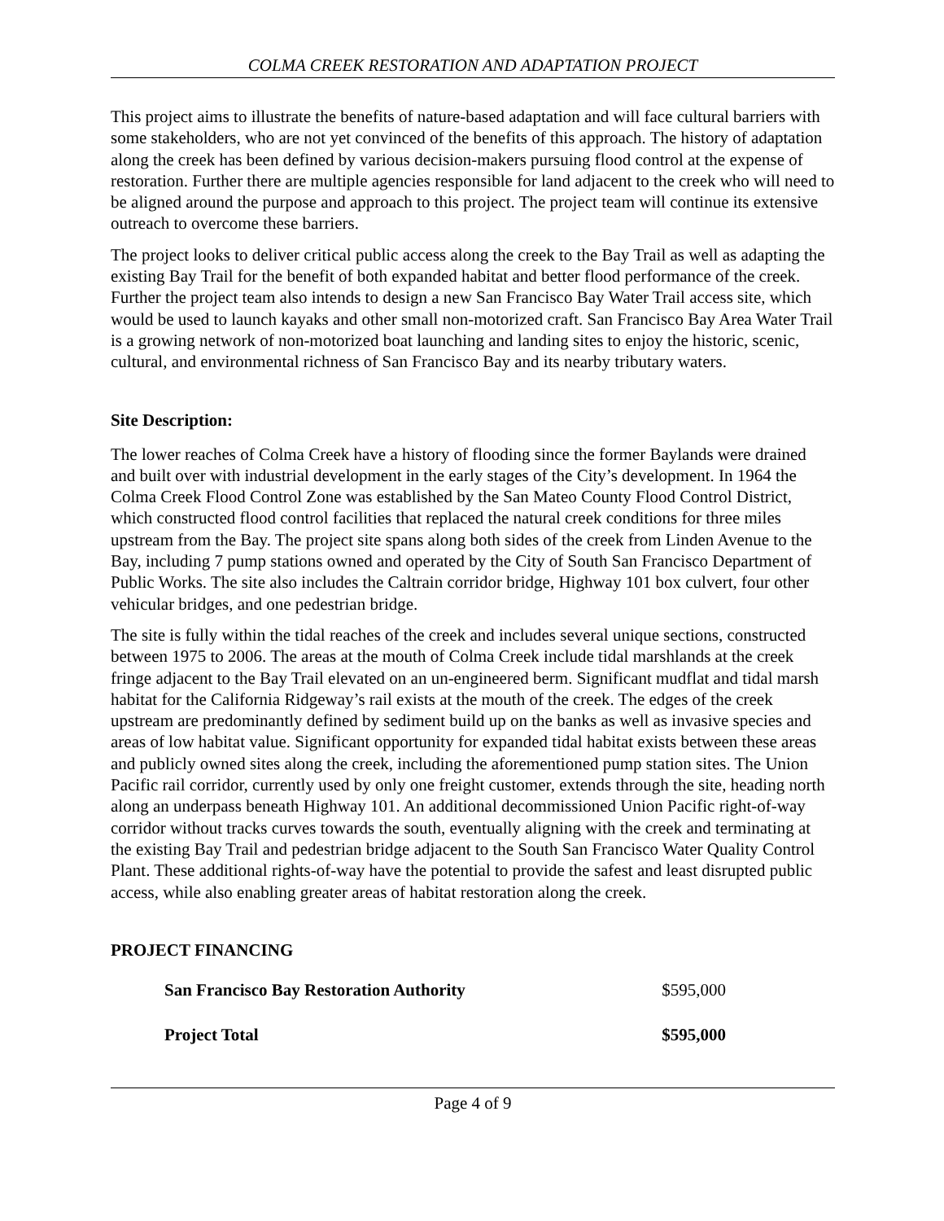COLMA CREEK RESTORATION AND ADAPTATION PROJECT
This project aims to illustrate the benefits of nature-based adaptation and will face cultural barriers with some stakeholders, who are not yet convinced of the benefits of this approach. The history of adaptation along the creek has been defined by various decision-makers pursuing flood control at the expense of restoration. Further there are multiple agencies responsible for land adjacent to the creek who will need to be aligned around the purpose and approach to this project. The project team will continue its extensive outreach to overcome these barriers.
The project looks to deliver critical public access along the creek to the Bay Trail as well as adapting the existing Bay Trail for the benefit of both expanded habitat and better flood performance of the creek. Further the project team also intends to design a new San Francisco Bay Water Trail access site, which would be used to launch kayaks and other small non-motorized craft. San Francisco Bay Area Water Trail is a growing network of non-motorized boat launching and landing sites to enjoy the historic, scenic, cultural, and environmental richness of San Francisco Bay and its nearby tributary waters.
Site Description:
The lower reaches of Colma Creek have a history of flooding since the former Baylands were drained and built over with industrial development in the early stages of the City’s development. In 1964 the Colma Creek Flood Control Zone was established by the San Mateo County Flood Control District, which constructed flood control facilities that replaced the natural creek conditions for three miles upstream from the Bay. The project site spans along both sides of the creek from Linden Avenue to the Bay, including 7 pump stations owned and operated by the City of South San Francisco Department of Public Works. The site also includes the Caltrain corridor bridge, Highway 101 box culvert, four other vehicular bridges, and one pedestrian bridge.
The site is fully within the tidal reaches of the creek and includes several unique sections, constructed between 1975 to 2006. The areas at the mouth of Colma Creek include tidal marshlands at the creek fringe adjacent to the Bay Trail elevated on an un-engineered berm. Significant mudflat and tidal marsh habitat for the California Ridgeway’s rail exists at the mouth of the creek. The edges of the creek upstream are predominantly defined by sediment build up on the banks as well as invasive species and areas of low habitat value. Significant opportunity for expanded tidal habitat exists between these areas and publicly owned sites along the creek, including the aforementioned pump station sites. The Union Pacific rail corridor, currently used by only one freight customer, extends through the site, heading north along an underpass beneath Highway 101. An additional decommissioned Union Pacific right-of-way corridor without tracks curves towards the south, eventually aligning with the creek and terminating at the existing Bay Trail and pedestrian bridge adjacent to the South San Francisco Water Quality Control Plant. These additional rights-of-way have the potential to provide the safest and least disrupted public access, while also enabling greater areas of habitat restoration along the creek.
PROJECT FINANCING
| San Francisco Bay Restoration Authority | $595,000 |
| Project Total | $595,000 |
Page 4 of 9